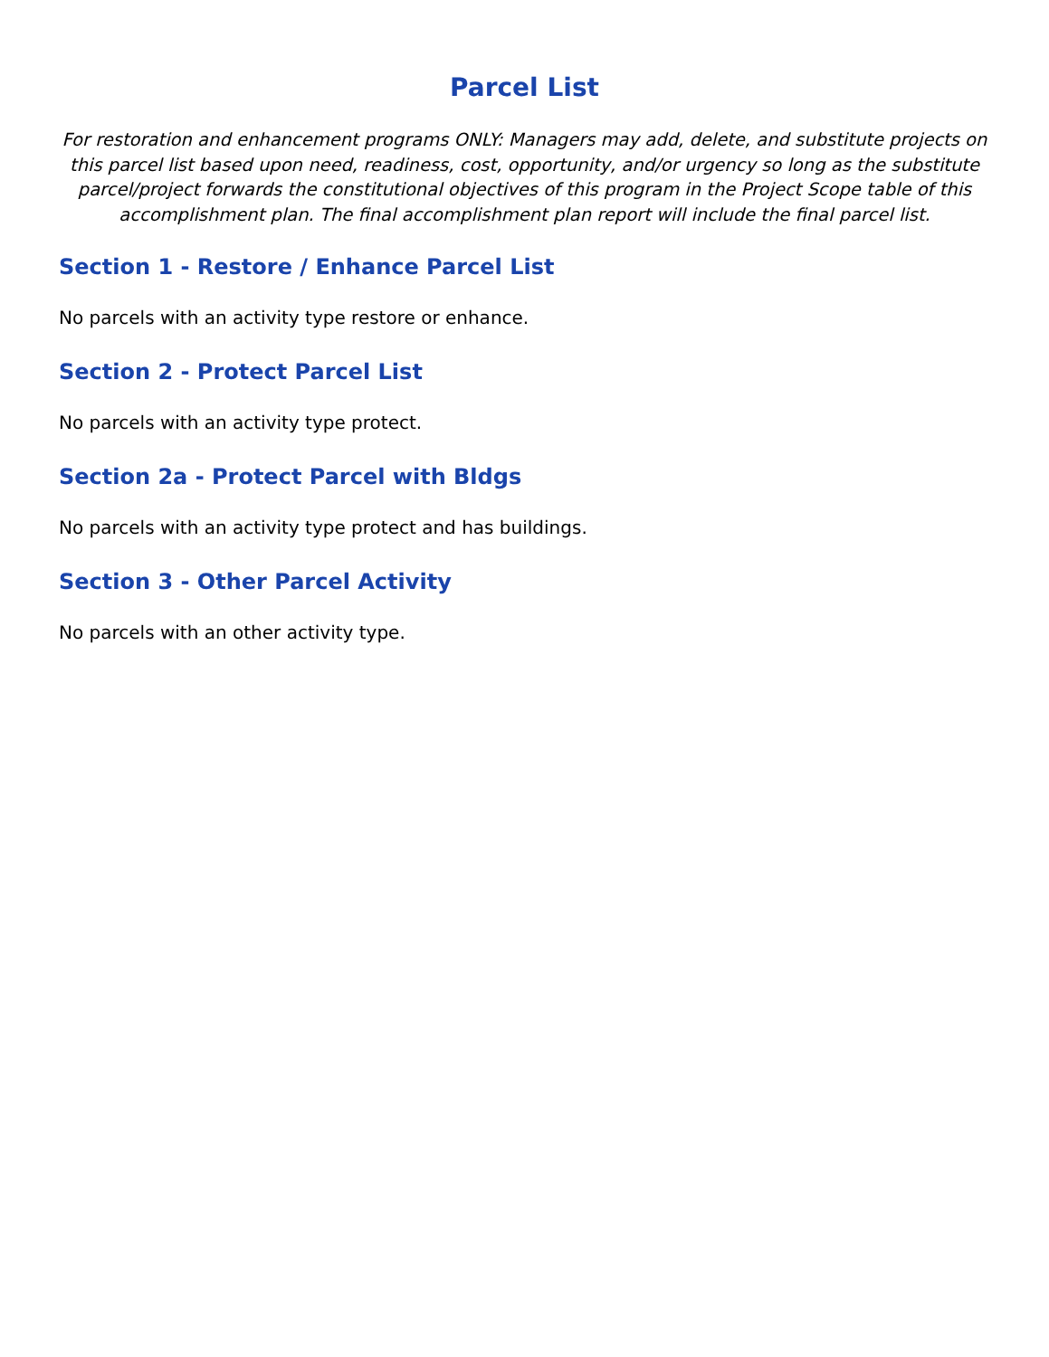Parcel List
For restoration and enhancement programs ONLY: Managers may add, delete, and substitute projects on this parcel list based upon need, readiness, cost, opportunity, and/or urgency so long as the substitute parcel/project forwards the constitutional objectives of this program in the Project Scope table of this accomplishment plan. The final accomplishment plan report will include the final parcel list.
Section 1 - Restore / Enhance Parcel List
No parcels with an activity type restore or enhance.
Section 2 - Protect Parcel List
No parcels with an activity type protect.
Section 2a - Protect Parcel with Bldgs
No parcels with an activity type protect and has buildings.
Section 3 - Other Parcel Activity
No parcels with an other activity type.